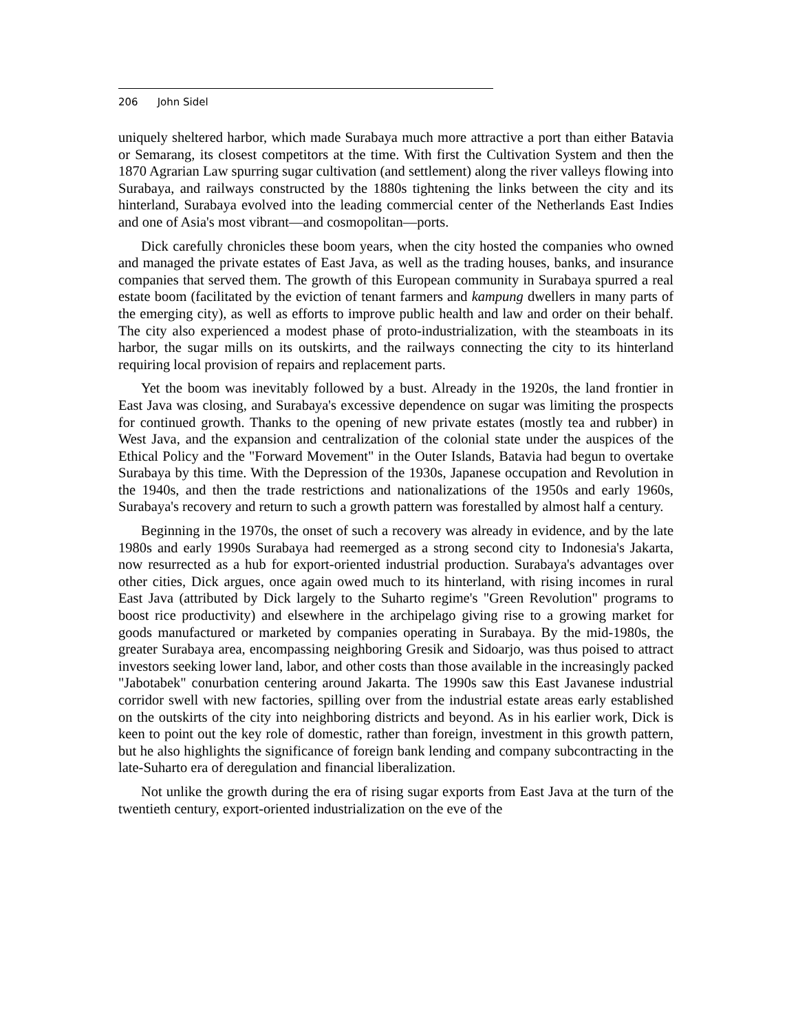206 John Sidel
uniquely sheltered harbor, which made Surabaya much more attractive a port than either Batavia or Semarang, its closest competitors at the time. With first the Cultivation System and then the 1870 Agrarian Law spurring sugar cultivation (and settlement) along the river valleys flowing into Surabaya, and railways constructed by the 1880s tightening the links between the city and its hinterland, Surabaya evolved into the leading commercial center of the Netherlands East Indies and one of Asia's most vibrant—and cosmopolitan—ports.
Dick carefully chronicles these boom years, when the city hosted the companies who owned and managed the private estates of East Java, as well as the trading houses, banks, and insurance companies that served them. The growth of this European community in Surabaya spurred a real estate boom (facilitated by the eviction of tenant farmers and kampung dwellers in many parts of the emerging city), as well as efforts to improve public health and law and order on their behalf. The city also experienced a modest phase of proto-industrialization, with the steamboats in its harbor, the sugar mills on its outskirts, and the railways connecting the city to its hinterland requiring local provision of repairs and replacement parts.
Yet the boom was inevitably followed by a bust. Already in the 1920s, the land frontier in East Java was closing, and Surabaya's excessive dependence on sugar was limiting the prospects for continued growth. Thanks to the opening of new private estates (mostly tea and rubber) in West Java, and the expansion and centralization of the colonial state under the auspices of the Ethical Policy and the "Forward Movement" in the Outer Islands, Batavia had begun to overtake Surabaya by this time. With the Depression of the 1930s, Japanese occupation and Revolution in the 1940s, and then the trade restrictions and nationalizations of the 1950s and early 1960s, Surabaya's recovery and return to such a growth pattern was forestalled by almost half a century.
Beginning in the 1970s, the onset of such a recovery was already in evidence, and by the late 1980s and early 1990s Surabaya had reemerged as a strong second city to Indonesia's Jakarta, now resurrected as a hub for export-oriented industrial production. Surabaya's advantages over other cities, Dick argues, once again owed much to its hinterland, with rising incomes in rural East Java (attributed by Dick largely to the Suharto regime's "Green Revolution" programs to boost rice productivity) and elsewhere in the archipelago giving rise to a growing market for goods manufactured or marketed by companies operating in Surabaya. By the mid-1980s, the greater Surabaya area, encompassing neighboring Gresik and Sidoarjo, was thus poised to attract investors seeking lower land, labor, and other costs than those available in the increasingly packed "Jabotabek" conurbation centering around Jakarta. The 1990s saw this East Javanese industrial corridor swell with new factories, spilling over from the industrial estate areas early established on the outskirts of the city into neighboring districts and beyond. As in his earlier work, Dick is keen to point out the key role of domestic, rather than foreign, investment in this growth pattern, but he also highlights the significance of foreign bank lending and company subcontracting in the late-Suharto era of deregulation and financial liberalization.
Not unlike the growth during the era of rising sugar exports from East Java at the turn of the twentieth century, export-oriented industrialization on the eve of the